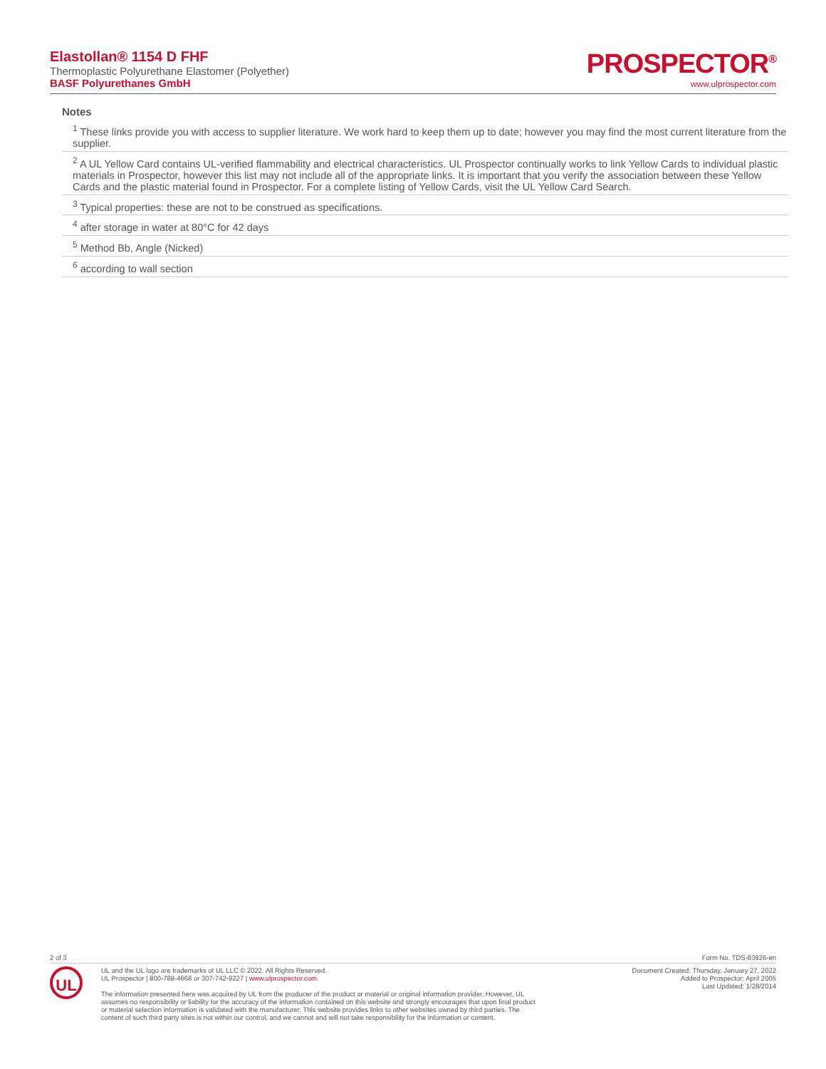Elastollan® 1154 D FHF
Thermoplastic Polyurethane Elastomer (Polyether)
BASF Polyurethanes GmbH
PROSPECTOR<sup>®</sup>
www.ulprospector.com
Notes
<sup>1</sup> These links provide you with access to supplier literature. We work hard to keep them up to date; however you may find the most current literature from the supplier.
<sup>2</sup> A UL Yellow Card contains UL-verified flammability and electrical characteristics. UL Prospector continually works to link Yellow Cards to individual plastic materials in Prospector, however this list may not include all of the appropriate links. It is important that you verify the association between these Yellow Cards and the plastic material found in Prospector. For a complete listing of Yellow Cards, visit the UL Yellow Card Search.
<sup>3</sup> Typical properties: these are not to be construed as specifications.
<sup>4</sup> after storage in water at 80°C for 42 days
<sup>5</sup> Method Bb, Angle (Nicked)
<sup>6</sup> according to wall section
2 of 3 Form No. TDS-83926-en
UL
UL and the UL logo are trademarks of UL LLC © 2022. All Rights Reserved.
UL Prospector | 800-788-4668 or 307-742-9227 | www.ulprospector.com.
The information presented here was acquired by UL from the producer of the product or material or original information provider. However, UL
assumes no responsibility or liability for the accuracy of the information contained on this website and strongly encourages that upon final product
or material selection information is validated with the manufacturer. This website provides links to other websites owned by third parties. The
content of such third party sites is not within our control, and we cannot and will not take responsibility for the information or content.
Document Created: Thursday, January 27, 2022
Added to Prospector: April 2005
Last Updated: 1/28/2014